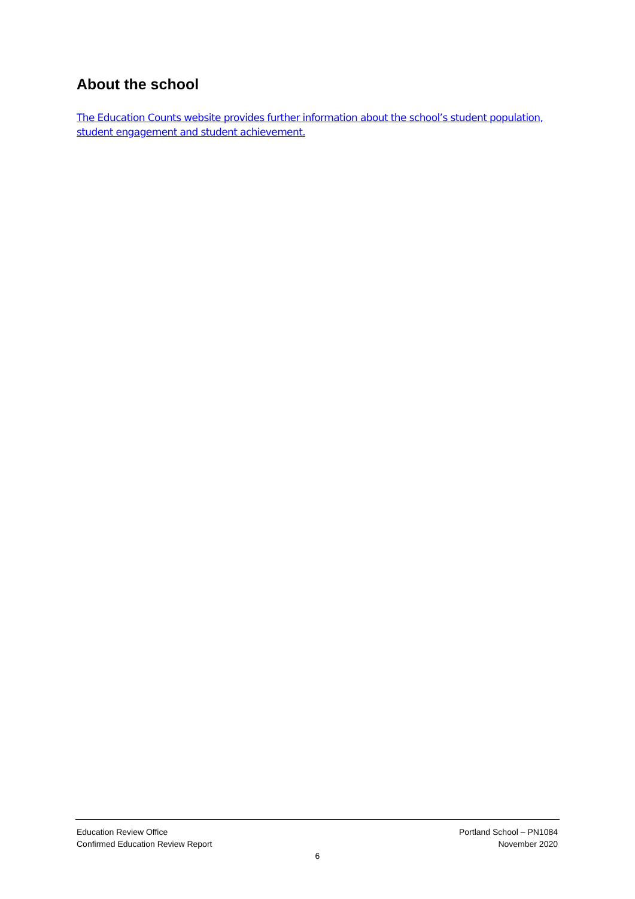About the school
The Education Counts website provides further information about the school’s student population, student engagement and student achievement.
Education Review Office
Confirmed Education Review Report
Portland School – PN1084
November 2020
6